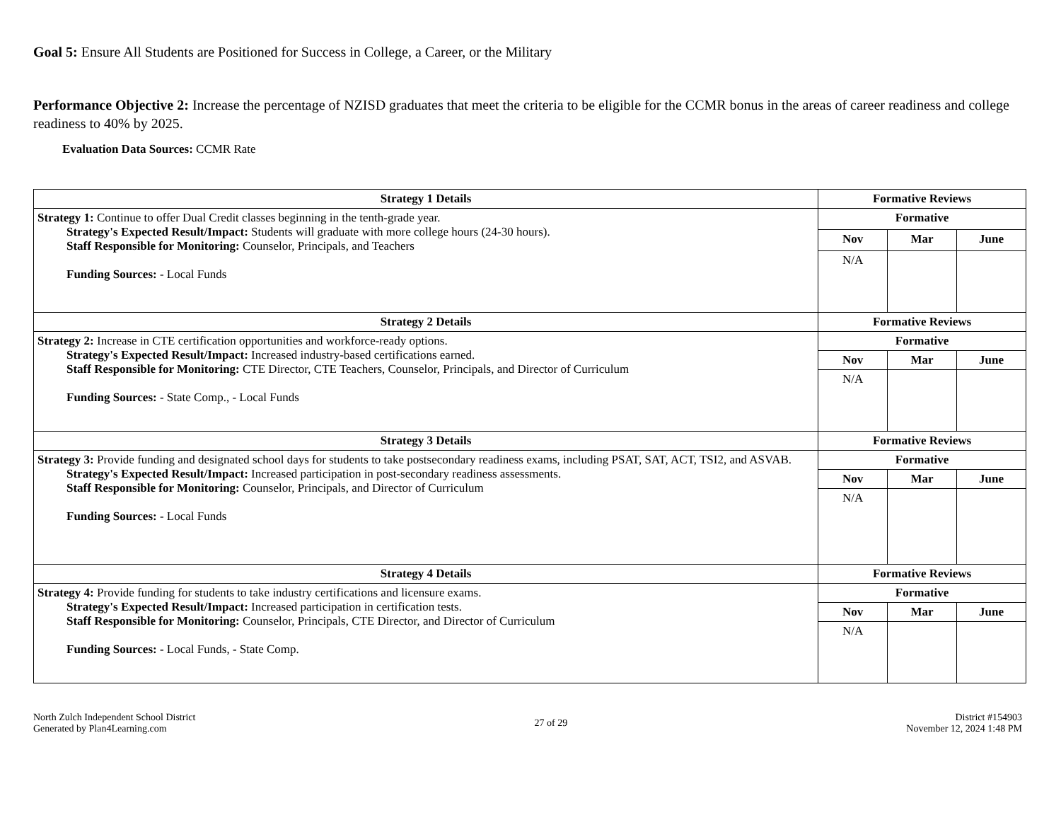Goal 5: Ensure All Students are Positioned for Success in College, a Career, or the Military
Performance Objective 2: Increase the percentage of NZISD graduates that meet the criteria to be eligible for the CCMR bonus in the areas of career readiness and college readiness to 40% by 2025.
Evaluation Data Sources: CCMR Rate
| Strategy 1 Details | Formative Reviews | | |
| --- | --- | --- | --- |
| Strategy 1: Continue to offer Dual Credit classes beginning in the tenth-grade year. Strategy's Expected Result/Impact: Students will graduate with more college hours (24-30 hours). Staff Responsible for Monitoring: Counselor, Principals, and Teachers Funding Sources: - Local Funds | Formative | | |
| | Nov | Mar | June |
| | N/A | | |
| Strategy 2 Details | Formative Reviews | | |
| Strategy 2: Increase in CTE certification opportunities and workforce-ready options. Strategy's Expected Result/Impact: Increased industry-based certifications earned. Staff Responsible for Monitoring: CTE Director, CTE Teachers, Counselor, Principals, and Director of Curriculum Funding Sources: - State Comp., - Local Funds | Formative | | |
| | Nov | Mar | June |
| | N/A | | |
| Strategy 3 Details | Formative Reviews | | |
| Strategy 3: Provide funding and designated school days for students to take postsecondary readiness exams, including PSAT, SAT, ACT, TSI2, and ASVAB. Strategy's Expected Result/Impact: Increased participation in post-secondary readiness assessments. Staff Responsible for Monitoring: Counselor, Principals, and Director of Curriculum Funding Sources: - Local Funds | Formative | | |
| | Nov | Mar | June |
| | N/A | | |
| Strategy 4 Details | Formative Reviews | | |
| Strategy 4: Provide funding for students to take industry certifications and licensure exams. Strategy's Expected Result/Impact: Increased participation in certification tests. Staff Responsible for Monitoring: Counselor, Principals, CTE Director, and Director of Curriculum Funding Sources: - Local Funds, - State Comp. | Formative | | |
| | Nov | Mar | June |
| | N/A | | |
North Zulch Independent School District
Generated by Plan4Learning.com
27 of 29
District #154903
November 12, 2024 1:48 PM